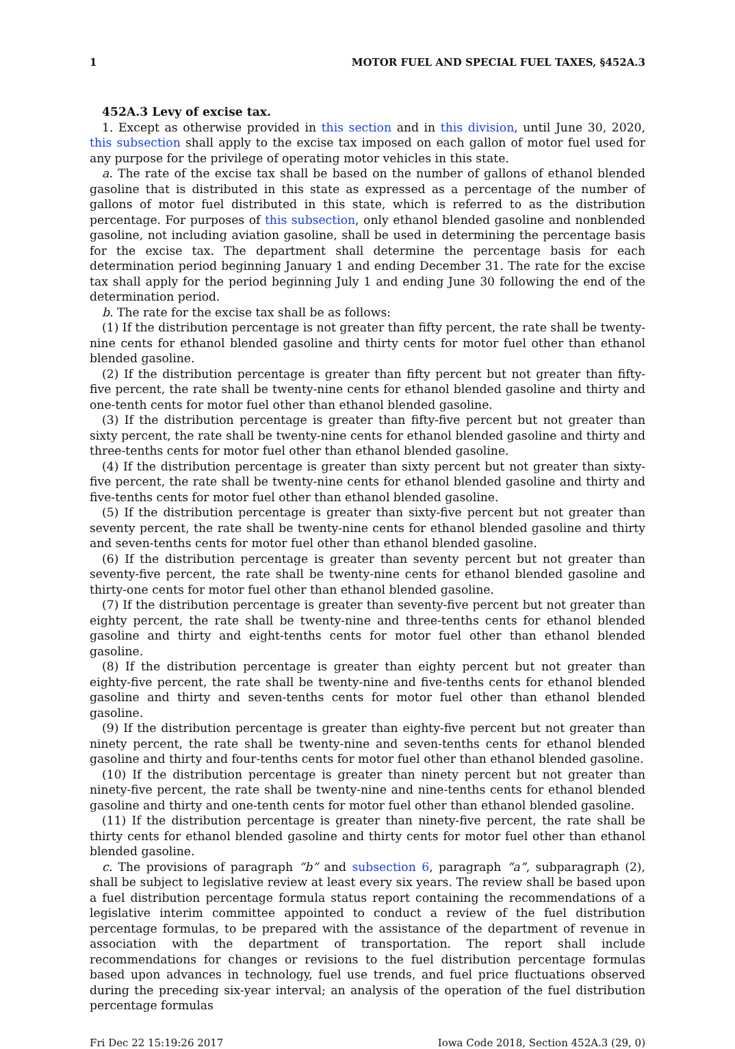1 MOTOR FUEL AND SPECIAL FUEL TAXES, §452A.3
452A.3 Levy of excise tax.
1. Except as otherwise provided in this section and in this division, until June 30, 2020, this subsection shall apply to the excise tax imposed on each gallon of motor fuel used for any purpose for the privilege of operating motor vehicles in this state.
a. The rate of the excise tax shall be based on the number of gallons of ethanol blended gasoline that is distributed in this state as expressed as a percentage of the number of gallons of motor fuel distributed in this state, which is referred to as the distribution percentage. For purposes of this subsection, only ethanol blended gasoline and nonblended gasoline, not including aviation gasoline, shall be used in determining the percentage basis for the excise tax. The department shall determine the percentage basis for each determination period beginning January 1 and ending December 31. The rate for the excise tax shall apply for the period beginning July 1 and ending June 30 following the end of the determination period.
b. The rate for the excise tax shall be as follows:
(1) If the distribution percentage is not greater than fifty percent, the rate shall be twenty-nine cents for ethanol blended gasoline and thirty cents for motor fuel other than ethanol blended gasoline.
(2) If the distribution percentage is greater than fifty percent but not greater than fifty-five percent, the rate shall be twenty-nine cents for ethanol blended gasoline and thirty and one-tenth cents for motor fuel other than ethanol blended gasoline.
(3) If the distribution percentage is greater than fifty-five percent but not greater than sixty percent, the rate shall be twenty-nine cents for ethanol blended gasoline and thirty and three-tenths cents for motor fuel other than ethanol blended gasoline.
(4) If the distribution percentage is greater than sixty percent but not greater than sixty-five percent, the rate shall be twenty-nine cents for ethanol blended gasoline and thirty and five-tenths cents for motor fuel other than ethanol blended gasoline.
(5) If the distribution percentage is greater than sixty-five percent but not greater than seventy percent, the rate shall be twenty-nine cents for ethanol blended gasoline and thirty and seven-tenths cents for motor fuel other than ethanol blended gasoline.
(6) If the distribution percentage is greater than seventy percent but not greater than seventy-five percent, the rate shall be twenty-nine cents for ethanol blended gasoline and thirty-one cents for motor fuel other than ethanol blended gasoline.
(7) If the distribution percentage is greater than seventy-five percent but not greater than eighty percent, the rate shall be twenty-nine and three-tenths cents for ethanol blended gasoline and thirty and eight-tenths cents for motor fuel other than ethanol blended gasoline.
(8) If the distribution percentage is greater than eighty percent but not greater than eighty-five percent, the rate shall be twenty-nine and five-tenths cents for ethanol blended gasoline and thirty and seven-tenths cents for motor fuel other than ethanol blended gasoline.
(9) If the distribution percentage is greater than eighty-five percent but not greater than ninety percent, the rate shall be twenty-nine and seven-tenths cents for ethanol blended gasoline and thirty and four-tenths cents for motor fuel other than ethanol blended gasoline.
(10) If the distribution percentage is greater than ninety percent but not greater than ninety-five percent, the rate shall be twenty-nine and nine-tenths cents for ethanol blended gasoline and thirty and one-tenth cents for motor fuel other than ethanol blended gasoline.
(11) If the distribution percentage is greater than ninety-five percent, the rate shall be thirty cents for ethanol blended gasoline and thirty cents for motor fuel other than ethanol blended gasoline.
c. The provisions of paragraph “b” and subsection 6, paragraph “a”, subparagraph (2), shall be subject to legislative review at least every six years. The review shall be based upon a fuel distribution percentage formula status report containing the recommendations of a legislative interim committee appointed to conduct a review of the fuel distribution percentage formulas, to be prepared with the assistance of the department of revenue in association with the department of transportation. The report shall include recommendations for changes or revisions to the fuel distribution percentage formulas based upon advances in technology, fuel use trends, and fuel price fluctuations observed during the preceding six-year interval; an analysis of the operation of the fuel distribution percentage formulas
Fri Dec 22 15:19:26 2017 Iowa Code 2018, Section 452A.3 (29, 0)